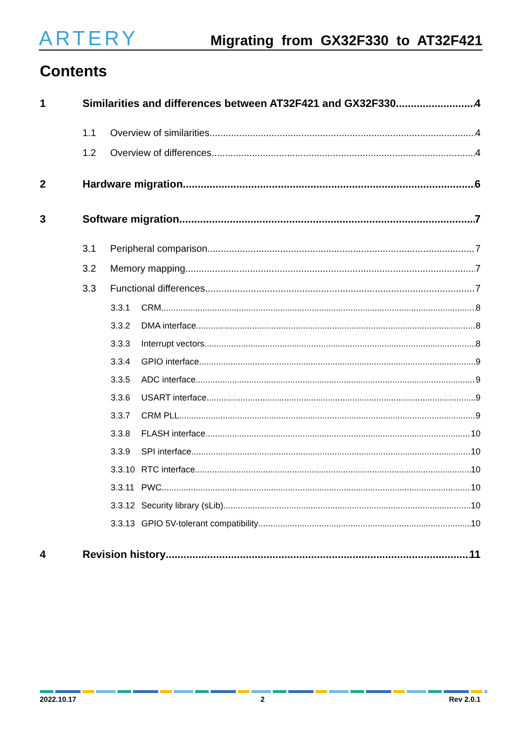ARTERY
Migrating from GX32F330 to AT32F421
Contents
1 Similarities and differences between AT32F421 and GX32F330 4
1.1 Overview of similarities 4
1.2 Overview of differences 4
2 Hardware migration 6
3 Software migration 7
3.1 Peripheral comparison 7
3.2 Memory mapping 7
3.3 Functional differences 7
3.3.1 CRM 8
3.3.2 DMA interface 8
3.3.3 Interrupt vectors 8
3.3.4 GPIO interface 9
3.3.5 ADC interface 9
3.3.6 USART interface 9
3.3.7 CRM PLL 9
3.3.8 FLASH interface 10
3.3.9 SPI interface 10
3.3.10 RTC interface 10
3.3.11 PWC 10
3.3.12 Security library (sLib) 10
3.3.13 GPIO 5V-tolerant compatibility 10
4 Revision history 11
2022.10.17 2 Rev 2.0.1